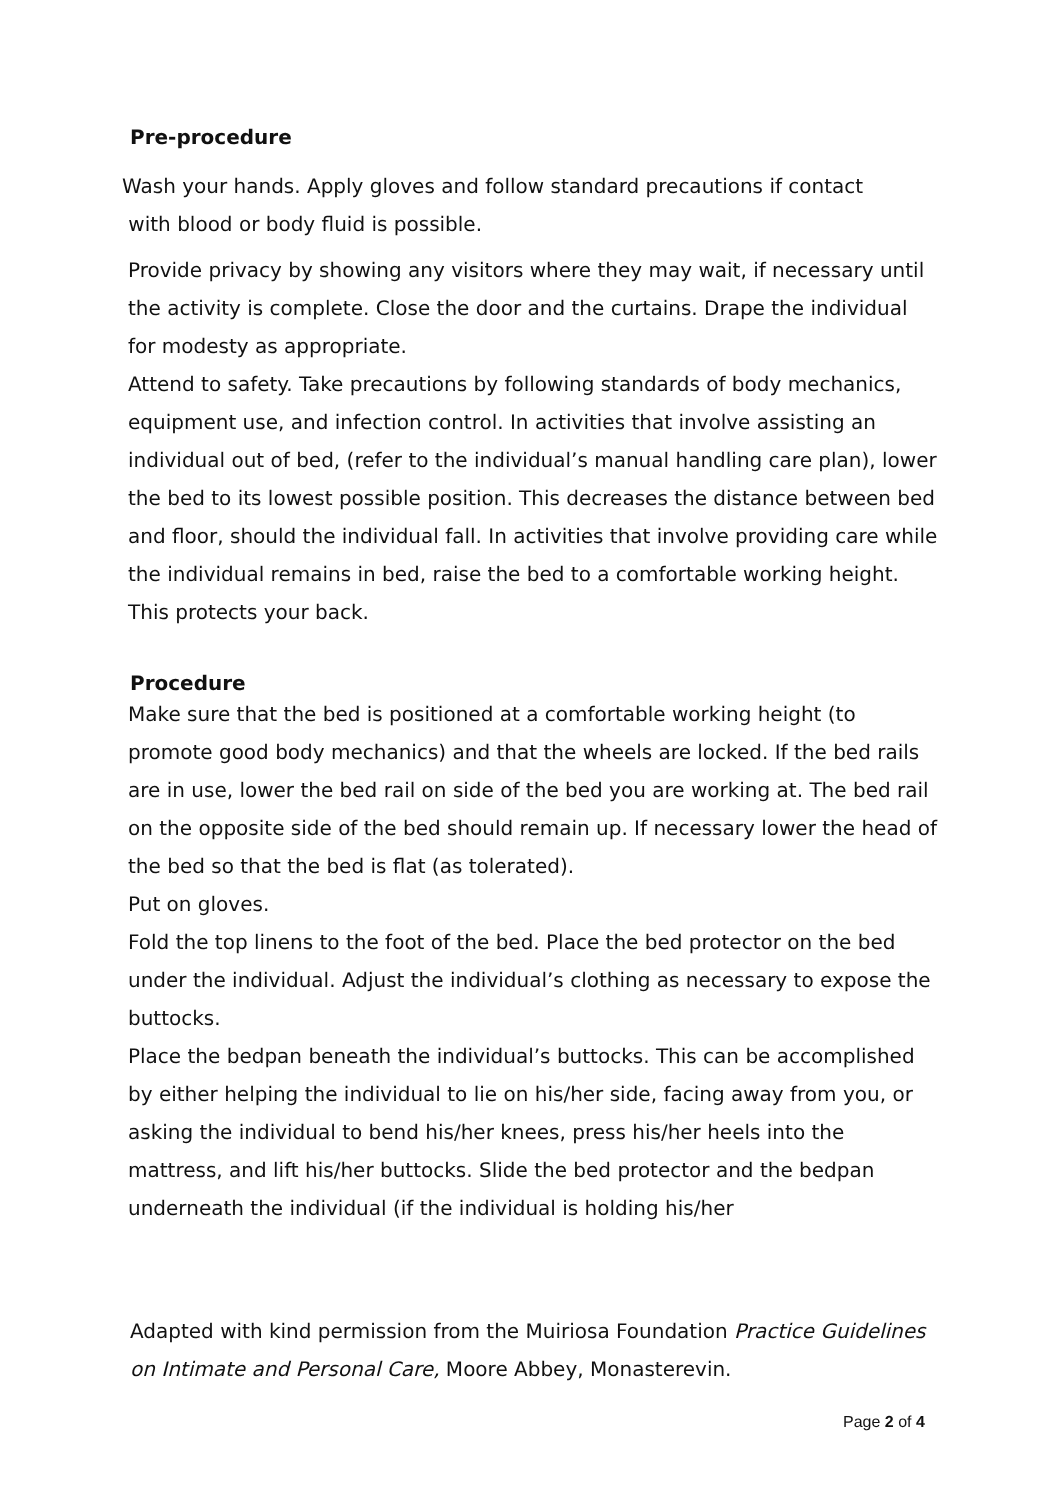Pre-procedure
Wash your hands. Apply gloves and follow standard precautions if contact
with blood or body fluid is possible.
Provide privacy by showing any visitors where they may wait, if necessary until the activity is complete. Close the door and the curtains. Drape the individual for modesty as appropriate.
Attend to safety. Take precautions by following standards of body mechanics, equipment use, and infection control. In activities that involve assisting an individual out of bed, (refer to the individual’s manual handling care plan), lower the bed to its lowest possible position. This decreases the distance between bed and floor, should the individual fall. In activities that involve providing care while the individual remains in bed, raise the bed to a comfortable working height. This protects your back.
Procedure
Make sure that the bed is positioned at a comfortable working height (to promote good body mechanics) and that the wheels are locked. If the bed rails are in use, lower the bed rail on side of the bed you are working at. The bed rail on the opposite side of the bed should remain up. If necessary lower the head of the bed so that the bed is flat (as tolerated).
Put on gloves.
Fold the top linens to the foot of the bed. Place the bed protector on the bed under the individual. Adjust the individual’s clothing as necessary to expose the buttocks.
Place the bedpan beneath the individual’s buttocks. This can be accomplished by either helping the individual to lie on his/her side, facing away from you, or asking the individual to bend his/her knees, press his/her heels into the mattress, and lift his/her buttocks. Slide the bed protector and the bedpan underneath the individual (if the individual is holding his/her
Adapted with kind permission from the Muiriosa Foundation Practice Guidelines on Intimate and Personal Care, Moore Abbey, Monasterevin.
Page 2 of 4